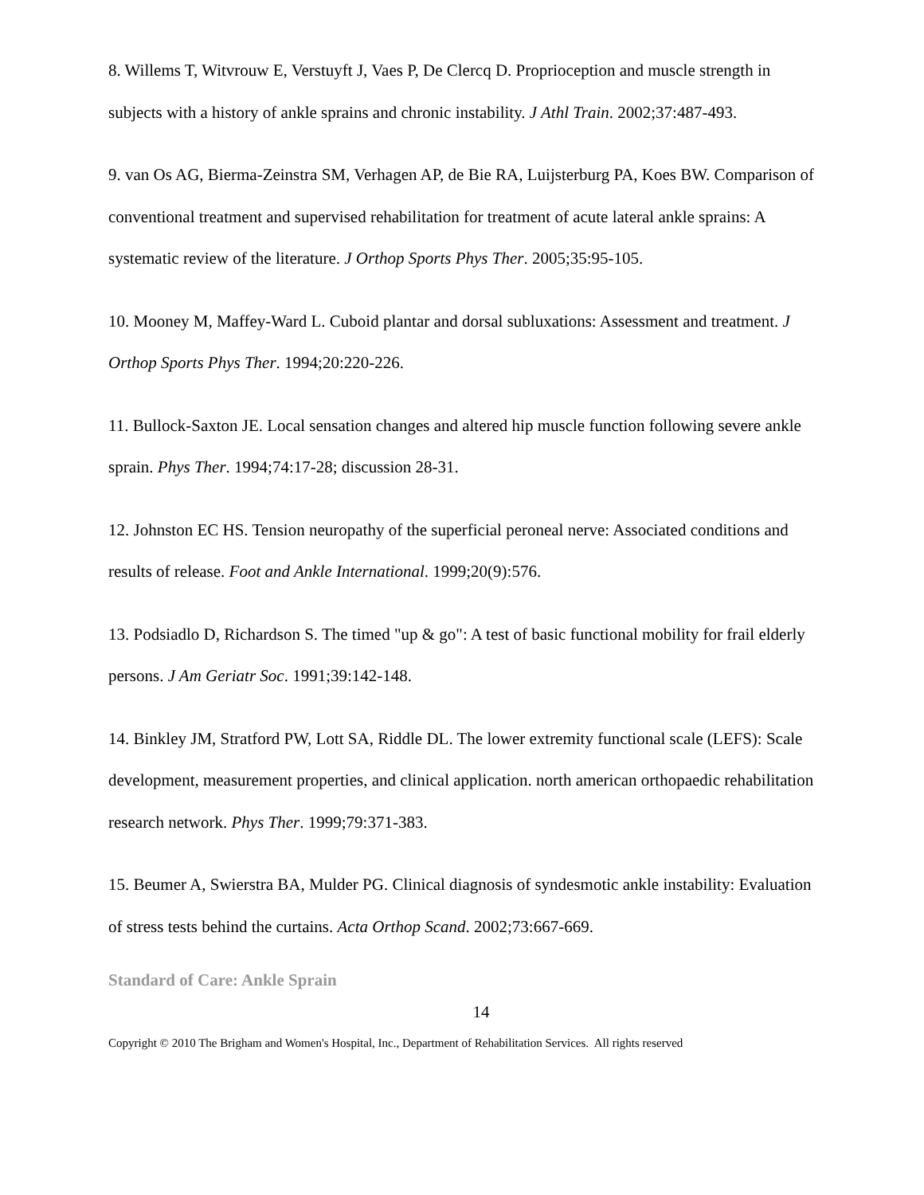8. Willems T, Witvrouw E, Verstuyft J, Vaes P, De Clercq D. Proprioception and muscle strength in subjects with a history of ankle sprains and chronic instability. J Athl Train. 2002;37:487-493.
9. van Os AG, Bierma-Zeinstra SM, Verhagen AP, de Bie RA, Luijsterburg PA, Koes BW. Comparison of conventional treatment and supervised rehabilitation for treatment of acute lateral ankle sprains: A systematic review of the literature. J Orthop Sports Phys Ther. 2005;35:95-105.
10. Mooney M, Maffey-Ward L. Cuboid plantar and dorsal subluxations: Assessment and treatment. J Orthop Sports Phys Ther. 1994;20:220-226.
11. Bullock-Saxton JE. Local sensation changes and altered hip muscle function following severe ankle sprain. Phys Ther. 1994;74:17-28; discussion 28-31.
12. Johnston EC HS. Tension neuropathy of the superficial peroneal nerve: Associated conditions and results of release. Foot and Ankle International. 1999;20(9):576.
13. Podsiadlo D, Richardson S. The timed "up & go": A test of basic functional mobility for frail elderly persons. J Am Geriatr Soc. 1991;39:142-148.
14. Binkley JM, Stratford PW, Lott SA, Riddle DL. The lower extremity functional scale (LEFS): Scale development, measurement properties, and clinical application. north american orthopaedic rehabilitation research network. Phys Ther. 1999;79:371-383.
15. Beumer A, Swierstra BA, Mulder PG. Clinical diagnosis of syndesmotic ankle instability: Evaluation of stress tests behind the curtains. Acta Orthop Scand. 2002;73:667-669.
Standard of Care: Ankle Sprain
14
Copyright © 2010 The Brigham and Women's Hospital, Inc., Department of Rehabilitation Services. All rights reserved